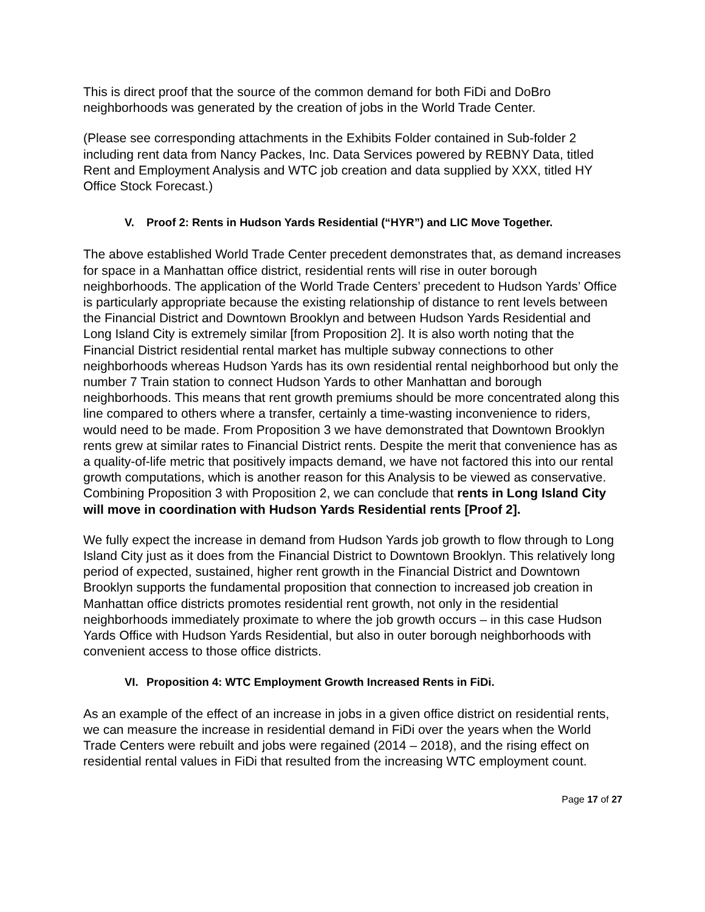This is direct proof that the source of the common demand for both FiDi and DoBro neighborhoods was generated by the creation of jobs in the World Trade Center.
(Please see corresponding attachments in the Exhibits Folder contained in Sub-folder 2 including rent data from Nancy Packes, Inc. Data Services powered by REBNY Data, titled Rent and Employment Analysis and WTC job creation and data supplied by XXX, titled HY Office Stock Forecast.)
V. Proof 2: Rents in Hudson Yards Residential (“HYR”) and LIC Move Together.
The above established World Trade Center precedent demonstrates that, as demand increases for space in a Manhattan office district, residential rents will rise in outer borough neighborhoods. The application of the World Trade Centers’ precedent to Hudson Yards’ Office is particularly appropriate because the existing relationship of distance to rent levels between the Financial District and Downtown Brooklyn and between Hudson Yards Residential and Long Island City is extremely similar [from Proposition 2]. It is also worth noting that the Financial District residential rental market has multiple subway connections to other neighborhoods whereas Hudson Yards has its own residential rental neighborhood but only the number 7 Train station to connect Hudson Yards to other Manhattan and borough neighborhoods. This means that rent growth premiums should be more concentrated along this line compared to others where a transfer, certainly a time-wasting inconvenience to riders, would need to be made. From Proposition 3 we have demonstrated that Downtown Brooklyn rents grew at similar rates to Financial District rents. Despite the merit that convenience has as a quality-of-life metric that positively impacts demand, we have not factored this into our rental growth computations, which is another reason for this Analysis to be viewed as conservative. Combining Proposition 3 with Proposition 2, we can conclude that rents in Long Island City will move in coordination with Hudson Yards Residential rents [Proof 2].
We fully expect the increase in demand from Hudson Yards job growth to flow through to Long Island City just as it does from the Financial District to Downtown Brooklyn. This relatively long period of expected, sustained, higher rent growth in the Financial District and Downtown Brooklyn supports the fundamental proposition that connection to increased job creation in Manhattan office districts promotes residential rent growth, not only in the residential neighborhoods immediately proximate to where the job growth occurs – in this case Hudson Yards Office with Hudson Yards Residential, but also in outer borough neighborhoods with convenient access to those office districts.
VI. Proposition 4: WTC Employment Growth Increased Rents in FiDi.
As an example of the effect of an increase in jobs in a given office district on residential rents, we can measure the increase in residential demand in FiDi over the years when the World Trade Centers were rebuilt and jobs were regained (2014 – 2018), and the rising effect on residential rental values in FiDi that resulted from the increasing WTC employment count.
Page 17 of 27